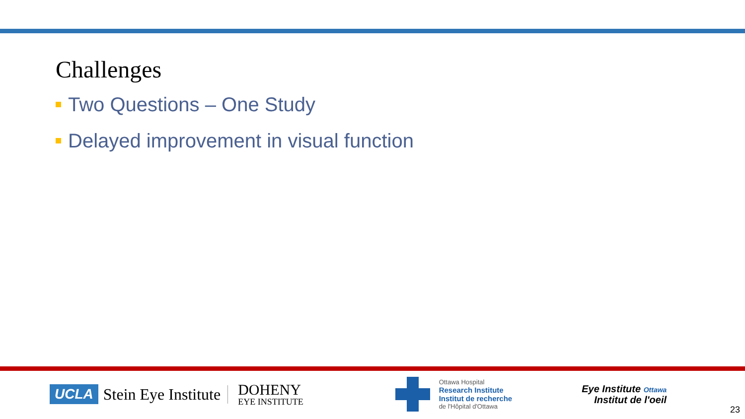Challenges
Two Questions – One Study
Delayed improvement in visual function
UCLA Stein Eye Institute
DOHENY
EYE INSTITUTE
Ottawa Hospital
Research Institute
Institut de recherche
de l'Hôpital d'Ottawa
Eye Institute Ottawa
Institut de l'oeil
23